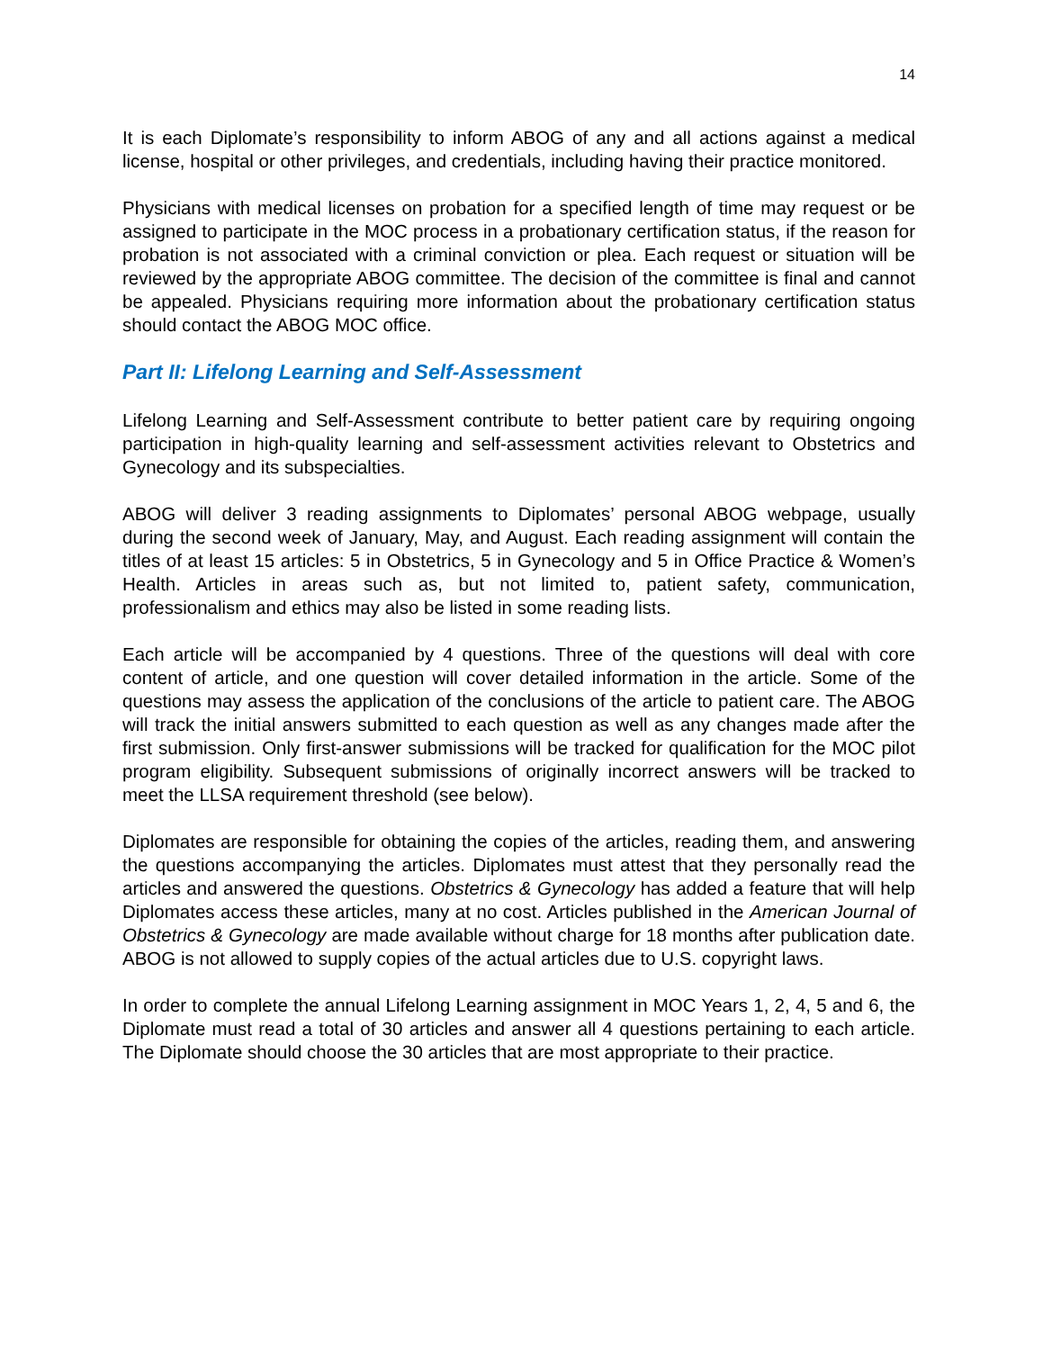14
It is each Diplomate’s responsibility to inform ABOG of any and all actions against a medical license, hospital or other privileges, and credentials, including having their practice monitored.
Physicians with medical licenses on probation for a specified length of time may request or be assigned to participate in the MOC process in a probationary certification status, if the reason for probation is not associated with a criminal conviction or plea. Each request or situation will be reviewed by the appropriate ABOG committee. The decision of the committee is final and cannot be appealed. Physicians requiring more information about the probationary certification status should contact the ABOG MOC office.
Part II: Lifelong Learning and Self-Assessment
Lifelong Learning and Self-Assessment contribute to better patient care by requiring ongoing participation in high-quality learning and self-assessment activities relevant to Obstetrics and Gynecology and its subspecialties.
ABOG will deliver 3 reading assignments to Diplomates’ personal ABOG webpage, usually during the second week of January, May, and August. Each reading assignment will contain the titles of at least 15 articles: 5 in Obstetrics, 5 in Gynecology and 5 in Office Practice & Women’s Health. Articles in areas such as, but not limited to, patient safety, communication, professionalism and ethics may also be listed in some reading lists.
Each article will be accompanied by 4 questions. Three of the questions will deal with core content of article, and one question will cover detailed information in the article. Some of the questions may assess the application of the conclusions of the article to patient care. The ABOG will track the initial answers submitted to each question as well as any changes made after the first submission. Only first-answer submissions will be tracked for qualification for the MOC pilot program eligibility. Subsequent submissions of originally incorrect answers will be tracked to meet the LLSA requirement threshold (see below).
Diplomates are responsible for obtaining the copies of the articles, reading them, and answering the questions accompanying the articles. Diplomates must attest that they personally read the articles and answered the questions. Obstetrics & Gynecology has added a feature that will help Diplomates access these articles, many at no cost. Articles published in the American Journal of Obstetrics & Gynecology are made available without charge for 18 months after publication date. ABOG is not allowed to supply copies of the actual articles due to U.S. copyright laws.
In order to complete the annual Lifelong Learning assignment in MOC Years 1, 2, 4, 5 and 6, the Diplomate must read a total of 30 articles and answer all 4 questions pertaining to each article. The Diplomate should choose the 30 articles that are most appropriate to their practice.